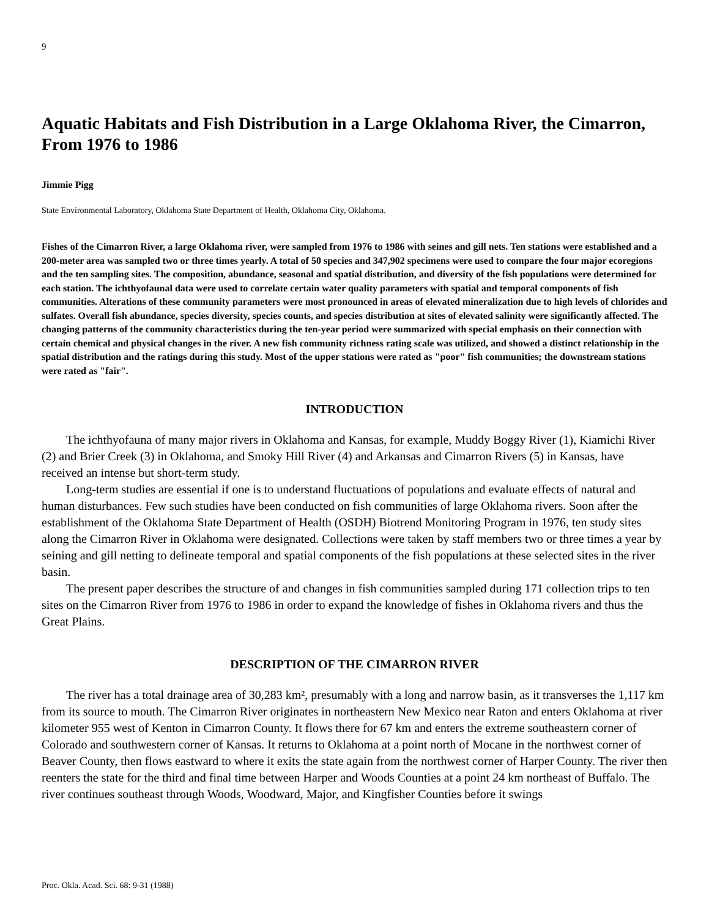9
Aquatic Habitats and Fish Distribution in a Large Oklahoma River, the Cimarron, From 1976 to 1986
Jimmie Pigg
State Environmental Laboratory, Oklahoma State Department of Health, Oklahoma City, Oklahoma.
Fishes of the Cimarron River, a large Oklahoma river, were sampled from 1976 to 1986 with seines and gill nets. Ten stations were established and a 200-meter area was sampled two or three times yearly. A total of 50 species and 347,902 specimens were used to compare the four major ecoregions and the ten sampling sites. The composition, abundance, seasonal and spatial distribution, and diversity of the fish populations were determined for each station. The ichthyofaunal data were used to correlate certain water quality parameters with spatial and temporal components of fish communities. Alterations of these community parameters were most pronounced in areas of elevated mineralization due to high levels of chlorides and sulfates. Overall fish abundance, species diversity, species counts, and species distribution at sites of elevated salinity were significantly affected. The changing patterns of the community characteristics during the ten-year period were summarized with special emphasis on their connection with certain chemical and physical changes in the river. A new fish community richness rating scale was utilized, and showed a distinct relationship in the spatial distribution and the ratings during this study. Most of the upper stations were rated as "poor" fish communities; the downstream stations were rated as "fair".
INTRODUCTION
The ichthyofauna of many major rivers in Oklahoma and Kansas, for example, Muddy Boggy River (1), Kiamichi River (2) and Brier Creek (3) in Oklahoma, and Smoky Hill River (4) and Arkansas and Cimarron Rivers (5) in Kansas, have received an intense but short-term study.
Long-term studies are essential if one is to understand fluctuations of populations and evaluate effects of natural and human disturbances. Few such studies have been conducted on fish communities of large Oklahoma rivers. Soon after the establishment of the Oklahoma State Department of Health (OSDH) Biotrend Monitoring Program in 1976, ten study sites along the Cimarron River in Oklahoma were designated. Collections were taken by staff members two or three times a year by seining and gill netting to delineate temporal and spatial components of the fish populations at these selected sites in the river basin.
The present paper describes the structure of and changes in fish communities sampled during 171 collection trips to ten sites on the Cimarron River from 1976 to 1986 in order to expand the knowledge of fishes in Oklahoma rivers and thus the Great Plains.
DESCRIPTION OF THE CIMARRON RIVER
The river has a total drainage area of 30,283 km², presumably with a long and narrow basin, as it transverses the 1,117 km from its source to mouth. The Cimarron River originates in northeastern New Mexico near Raton and enters Oklahoma at river kilometer 955 west of Kenton in Cimarron County. It flows there for 67 km and enters the extreme southeastern corner of Colorado and southwestern corner of Kansas. It returns to Oklahoma at a point north of Mocane in the northwest corner of Beaver County, then flows eastward to where it exits the state again from the northwest corner of Harper County. The river then reenters the state for the third and final time between Harper and Woods Counties at a point 24 km northeast of Buffalo. The river continues southeast through Woods, Woodward, Major, and Kingfisher Counties before it swings
Proc. Okla. Acad. Sci. 68: 9-31 (1988)